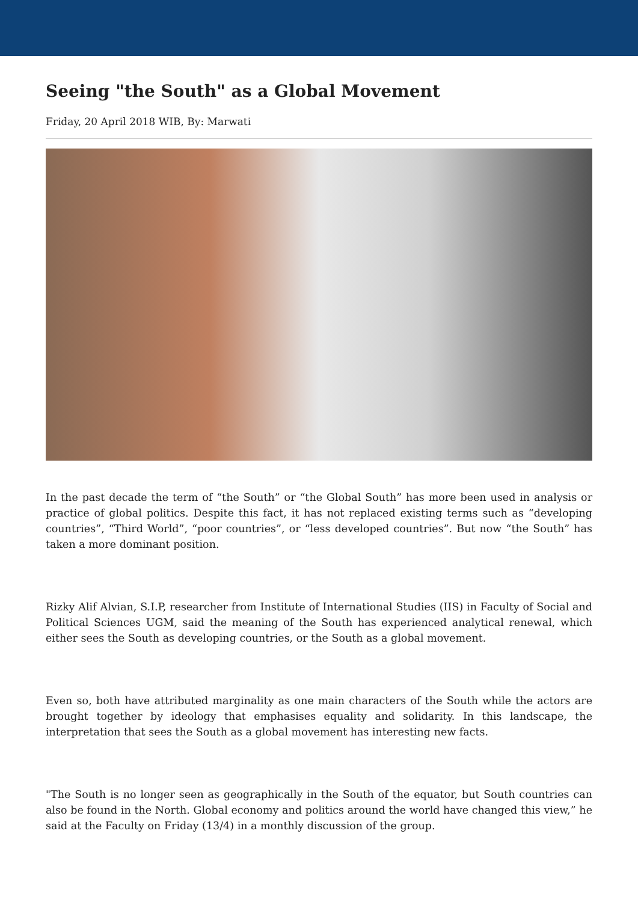Seeing "the South" as a Global Movement
Friday, 20 April 2018 WIB, By: Marwati
In the past decade the term of “the South” or “the Global South” has more been used in analysis or practice of global politics. Despite this fact, it has not replaced existing terms such as “developing countries”, “Third World”, “poor countries”, or “less developed countries”. But now “the South” has taken a more dominant position.
Rizky Alif Alvian, S.I.P, researcher from Institute of International Studies (IIS) in Faculty of Social and Political Sciences UGM, said the meaning of the South has experienced analytical renewal, which either sees the South as developing countries, or the South as a global movement.
Even so, both have attributed marginality as one main characters of the South while the actors are brought together by ideology that emphasises equality and solidarity. In this landscape, the interpretation that sees the South as a global movement has interesting new facts.
"The South is no longer seen as geographically in the South of the equator, but South countries can also be found in the North. Global economy and politics around the world have changed this view,” he said at the Faculty on Friday (13/4) in a monthly discussion of the group.